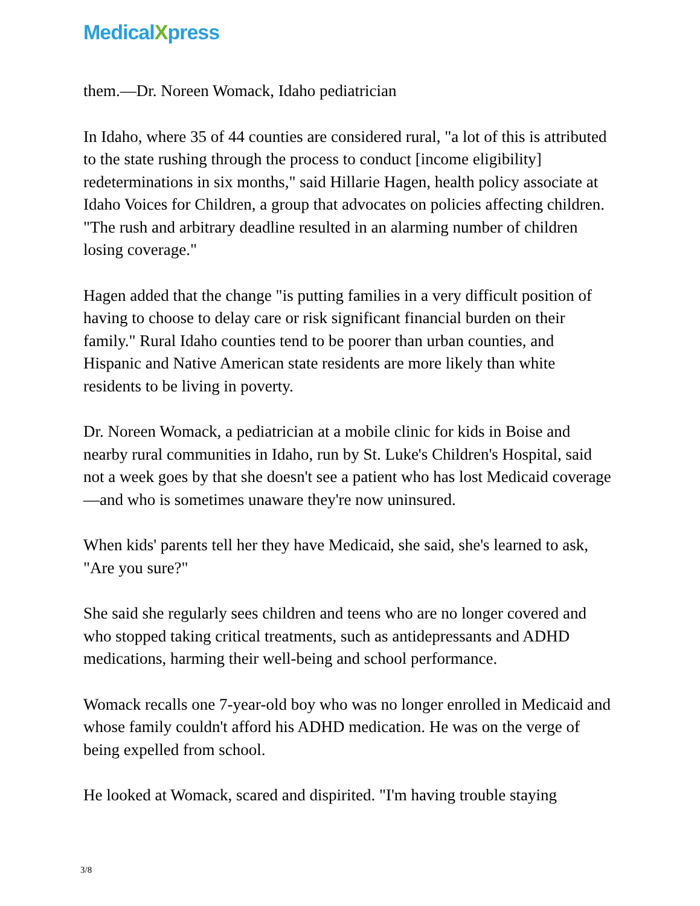MedicalXpress
them.—Dr. Noreen Womack, Idaho pediatrician
In Idaho, where 35 of 44 counties are considered rural, "a lot of this is attributed to the state rushing through the process to conduct [income eligibility] redeterminations in six months," said Hillarie Hagen, health policy associate at Idaho Voices for Children, a group that advocates on policies affecting children. "The rush and arbitrary deadline resulted in an alarming number of children losing coverage."
Hagen added that the change "is putting families in a very difficult position of having to choose to delay care or risk significant financial burden on their family." Rural Idaho counties tend to be poorer than urban counties, and Hispanic and Native American state residents are more likely than white residents to be living in poverty.
Dr. Noreen Womack, a pediatrician at a mobile clinic for kids in Boise and nearby rural communities in Idaho, run by St. Luke's Children's Hospital, said not a week goes by that she doesn't see a patient who has lost Medicaid coverage—and who is sometimes unaware they're now uninsured.
When kids' parents tell her they have Medicaid, she said, she's learned to ask, "Are you sure?"
She said she regularly sees children and teens who are no longer covered and who stopped taking critical treatments, such as antidepressants and ADHD medications, harming their well-being and school performance.
Womack recalls one 7-year-old boy who was no longer enrolled in Medicaid and whose family couldn't afford his ADHD medication. He was on the verge of being expelled from school.
He looked at Womack, scared and dispirited. "I'm having trouble staying
3/8